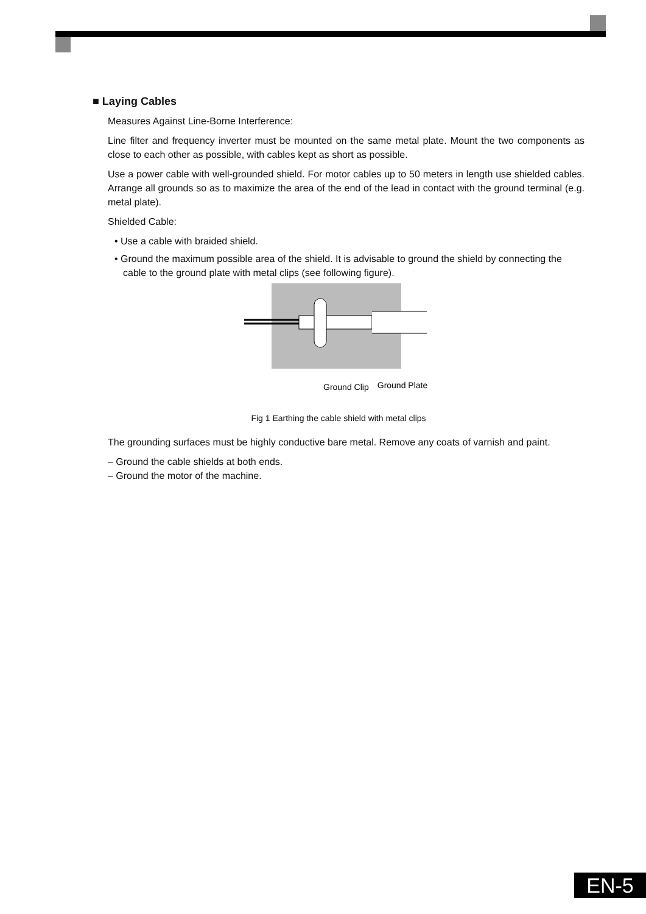■ Laying Cables
Measures Against Line-Borne Interference:
Line filter and frequency inverter must be mounted on the same metal plate. Mount the two components as close to each other as possible, with cables kept as short as possible.
Use a power cable with well-grounded shield. For motor cables up to 50 meters in length use shielded cables. Arrange all grounds so as to maximize the area of the end of the lead in contact with the ground terminal (e.g. metal plate).
Shielded Cable:
• Use a cable with braided shield.
• Ground the maximum possible area of the shield. It is advisable to ground the shield by connecting the cable to the ground plate with metal clips (see following figure).
Ground Clip
Ground Plate
Fig 1 Earthing the cable shield with metal clips
The grounding surfaces must be highly conductive bare metal. Remove any coats of varnish and paint.
– Ground the cable shields at both ends.
– Ground the motor of the machine.
EN-5